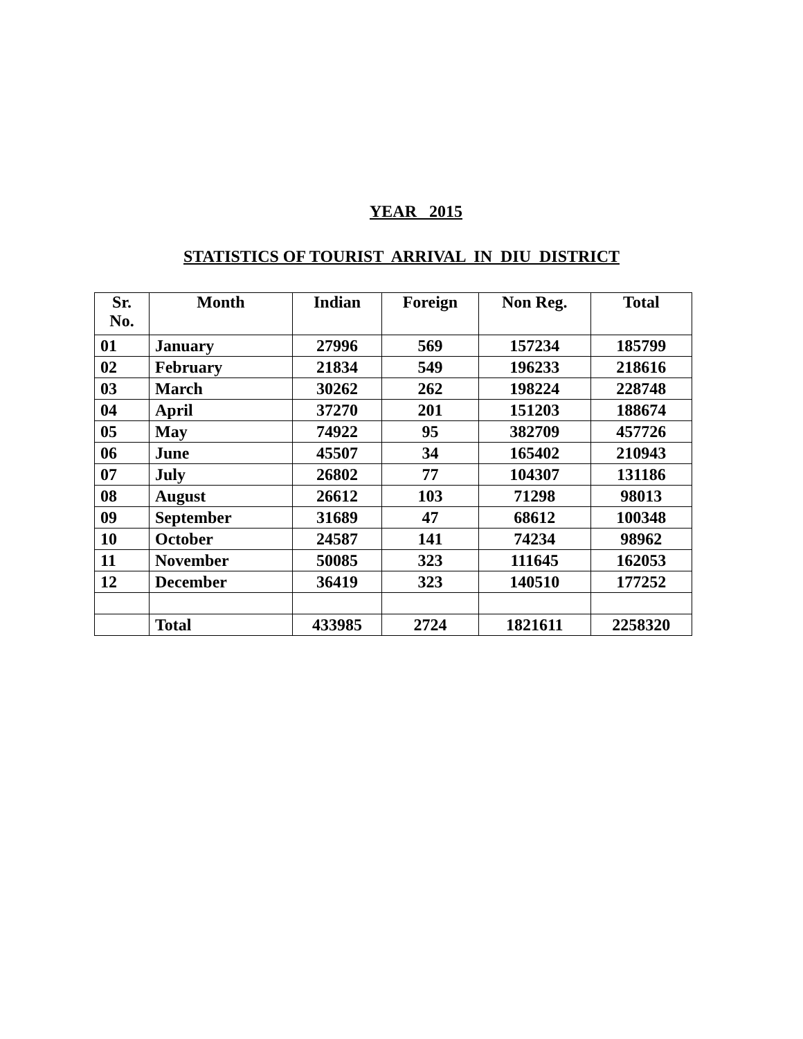YEAR 2015
STATISTICS OF TOURIST ARRIVAL IN DIU DISTRICT
| Sr. No. | Month | Indian | Foreign | Non Reg. | Total |
| --- | --- | --- | --- | --- | --- |
| 01 | January | 27996 | 569 | 157234 | 185799 |
| 02 | February | 21834 | 549 | 196233 | 218616 |
| 03 | March | 30262 | 262 | 198224 | 228748 |
| 04 | April | 37270 | 201 | 151203 | 188674 |
| 05 | May | 74922 | 95 | 382709 | 457726 |
| 06 | June | 45507 | 34 | 165402 | 210943 |
| 07 | July | 26802 | 77 | 104307 | 131186 |
| 08 | August | 26612 | 103 | 71298 | 98013 |
| 09 | September | 31689 | 47 | 68612 | 100348 |
| 10 | October | 24587 | 141 | 74234 | 98962 |
| 11 | November | 50085 | 323 | 111645 | 162053 |
| 12 | December | 36419 | 323 | 140510 | 177252 |
| | Total | 433985 | 2724 | 1821611 | 2258320 |